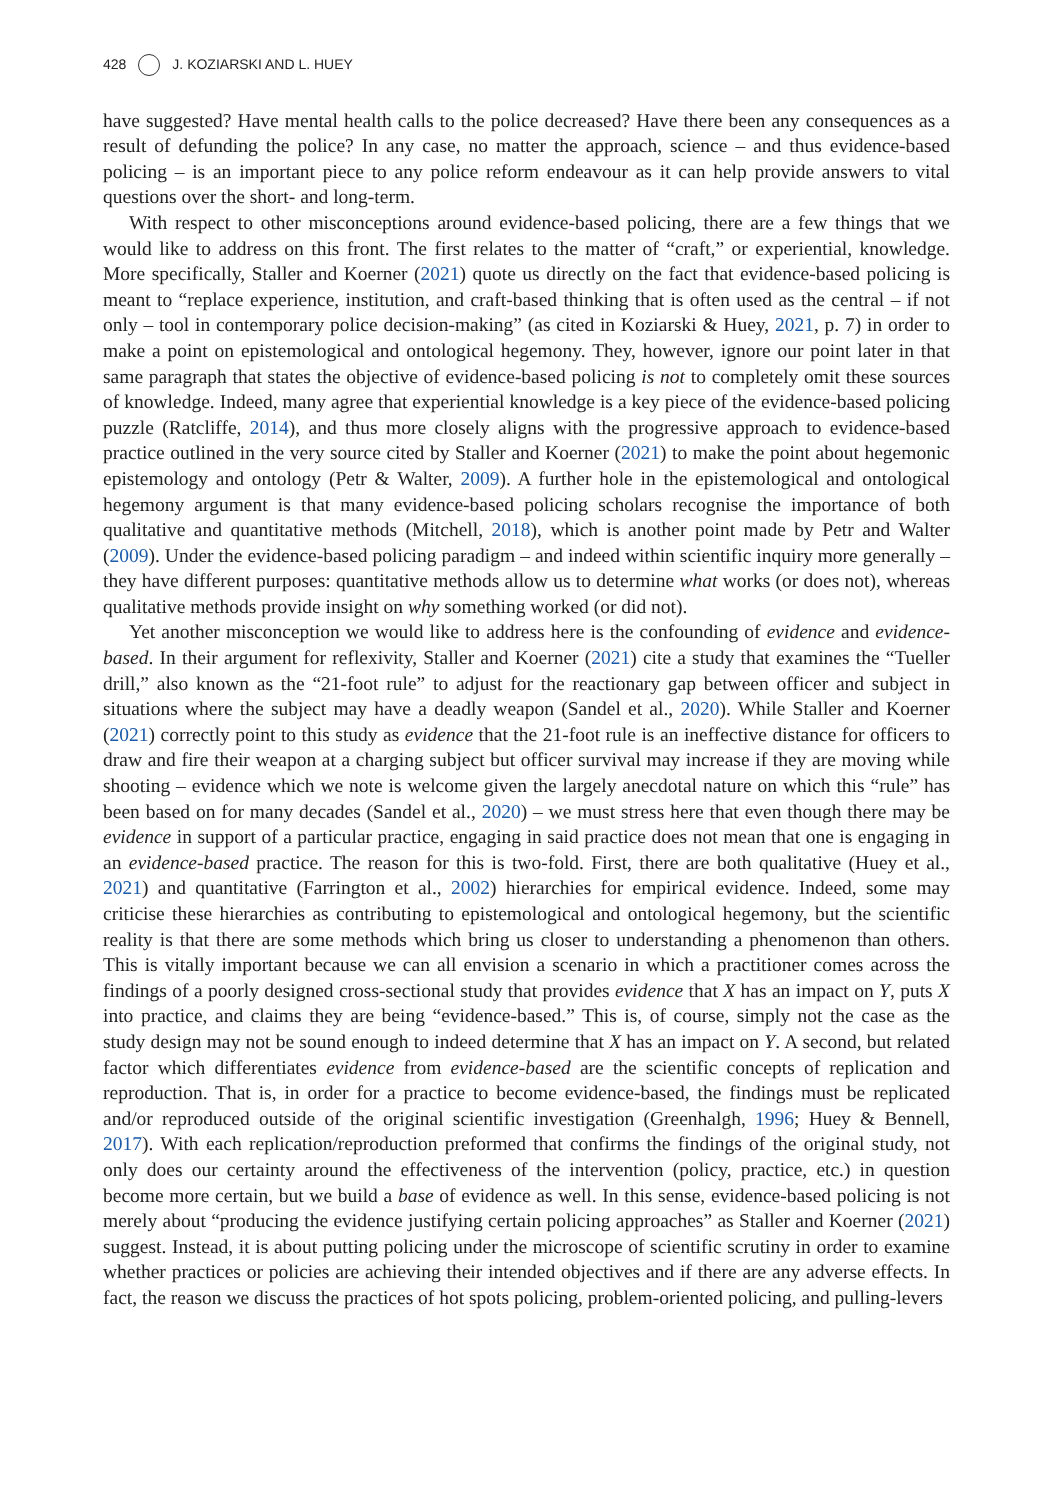428 J. KOZIARSKI AND L. HUEY
have suggested? Have mental health calls to the police decreased? Have there been any consequences as a result of defunding the police? In any case, no matter the approach, science – and thus evidence-based policing – is an important piece to any police reform endeavour as it can help provide answers to vital questions over the short- and long-term.
With respect to other misconceptions around evidence-based policing, there are a few things that we would like to address on this front. The first relates to the matter of “craft,” or experiential, knowledge. More specifically, Staller and Koerner (2021) quote us directly on the fact that evidence-based policing is meant to “replace experience, institution, and craft-based thinking that is often used as the central – if not only – tool in contemporary police decision-making” (as cited in Koziarski & Huey, 2021, p. 7) in order to make a point on epistemological and ontological hegemony. They, however, ignore our point later in that same paragraph that states the objective of evidence-based policing is not to completely omit these sources of knowledge. Indeed, many agree that experiential knowledge is a key piece of the evidence-based policing puzzle (Ratcliffe, 2014), and thus more closely aligns with the progressive approach to evidence-based practice outlined in the very source cited by Staller and Koerner (2021) to make the point about hegemonic epistemology and ontology (Petr & Walter, 2009). A further hole in the epistemological and ontological hegemony argument is that many evidence-based policing scholars recognise the importance of both qualitative and quantitative methods (Mitchell, 2018), which is another point made by Petr and Walter (2009). Under the evidence-based policing paradigm – and indeed within scientific inquiry more generally – they have different purposes: quantitative methods allow us to determine what works (or does not), whereas qualitative methods provide insight on why something worked (or did not).
Yet another misconception we would like to address here is the confounding of evidence and evidence-based. In their argument for reflexivity, Staller and Koerner (2021) cite a study that examines the “Tueller drill,” also known as the “21-foot rule” to adjust for the reactionary gap between officer and subject in situations where the subject may have a deadly weapon (Sandel et al., 2020). While Staller and Koerner (2021) correctly point to this study as evidence that the 21-foot rule is an ineffective distance for officers to draw and fire their weapon at a charging subject but officer survival may increase if they are moving while shooting – evidence which we note is welcome given the largely anecdotal nature on which this “rule” has been based on for many decades (Sandel et al., 2020) – we must stress here that even though there may be evidence in support of a particular practice, engaging in said practice does not mean that one is engaging in an evidence-based practice. The reason for this is two-fold. First, there are both qualitative (Huey et al., 2021) and quantitative (Farrington et al., 2002) hierarchies for empirical evidence. Indeed, some may criticise these hierarchies as contributing to epistemological and ontological hegemony, but the scientific reality is that there are some methods which bring us closer to understanding a phenomenon than others. This is vitally important because we can all envision a scenario in which a practitioner comes across the findings of a poorly designed cross-sectional study that provides evidence that X has an impact on Y, puts X into practice, and claims they are being “evidence-based.” This is, of course, simply not the case as the study design may not be sound enough to indeed determine that X has an impact on Y. A second, but related factor which differentiates evidence from evidence-based are the scientific concepts of replication and reproduction. That is, in order for a practice to become evidence-based, the findings must be replicated and/or reproduced outside of the original scientific investigation (Greenhalgh, 1996; Huey & Bennell, 2017). With each replication/reproduction preformed that confirms the findings of the original study, not only does our certainty around the effectiveness of the intervention (policy, practice, etc.) in question become more certain, but we build a base of evidence as well. In this sense, evidence-based policing is not merely about “producing the evidence justifying certain policing approaches” as Staller and Koerner (2021) suggest. Instead, it is about putting policing under the microscope of scientific scrutiny in order to examine whether practices or policies are achieving their intended objectives and if there are any adverse effects. In fact, the reason we discuss the practices of hot spots policing, problem-oriented policing, and pulling-levers